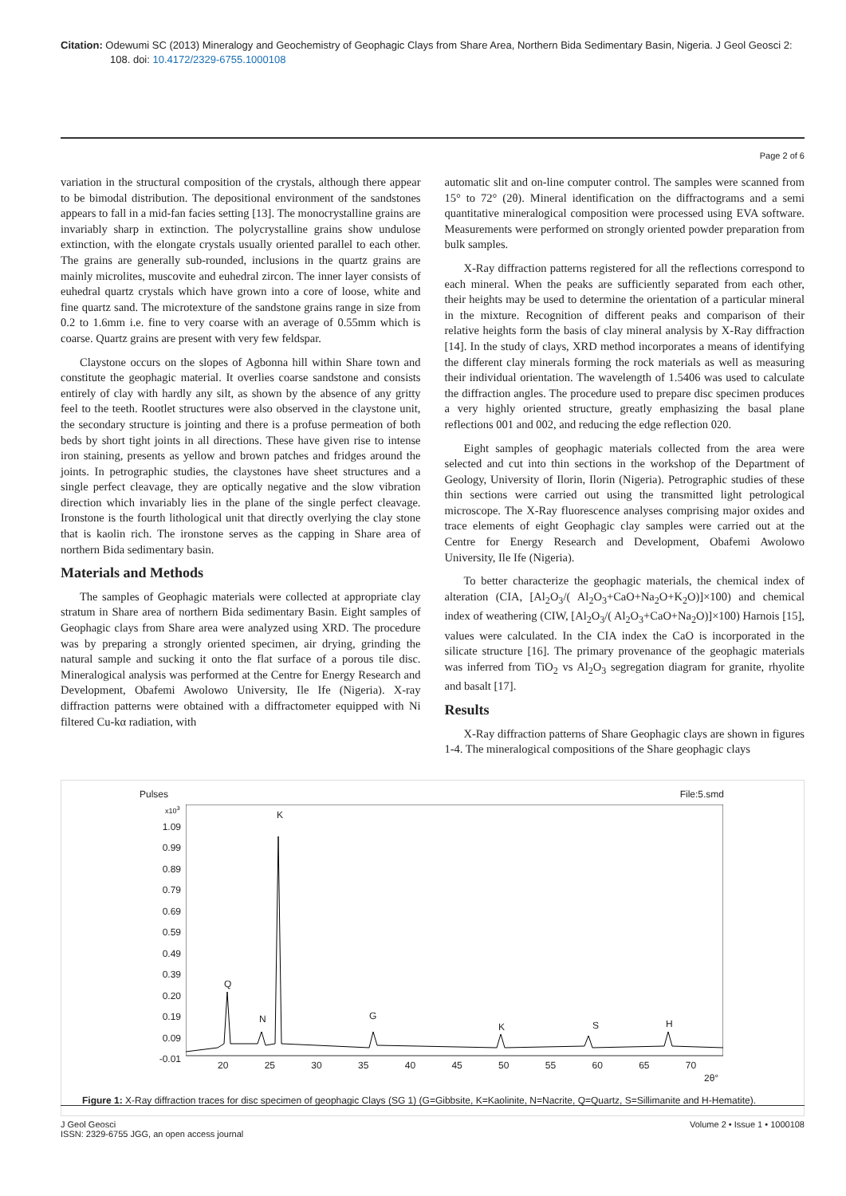Citation: Odewumi SC (2013) Mineralogy and Geochemistry of Geophagic Clays from Share Area, Northern Bida Sedimentary Basin, Nigeria. J Geol Geosci 2: 108. doi: 10.4172/2329-6755.1000108
Page 2 of 6
variation in the structural composition of the crystals, although there appear to be bimodal distribution. The depositional environment of the sandstones appears to fall in a mid-fan facies setting [13]. The monocrystalline grains are invariably sharp in extinction. The polycrystalline grains show undulose extinction, with the elongate crystals usually oriented parallel to each other. The grains are generally sub-rounded, inclusions in the quartz grains are mainly microlites, muscovite and euhedral zircon. The inner layer consists of euhedral quartz crystals which have grown into a core of loose, white and fine quartz sand. The microtexture of the sandstone grains range in size from 0.2 to 1.6mm i.e. fine to very coarse with an average of 0.55mm which is coarse. Quartz grains are present with very few feldspar.
Claystone occurs on the slopes of Agbonna hill within Share town and constitute the geophagic material. It overlies coarse sandstone and consists entirely of clay with hardly any silt, as shown by the absence of any gritty feel to the teeth. Rootlet structures were also observed in the claystone unit, the secondary structure is jointing and there is a profuse permeation of both beds by short tight joints in all directions. These have given rise to intense iron staining, presents as yellow and brown patches and fridges around the joints. In petrographic studies, the claystones have sheet structures and a single perfect cleavage, they are optically negative and the slow vibration direction which invariably lies in the plane of the single perfect cleavage. Ironstone is the fourth lithological unit that directly overlying the clay stone that is kaolin rich. The ironstone serves as the capping in Share area of northern Bida sedimentary basin.
Materials and Methods
The samples of Geophagic materials were collected at appropriate clay stratum in Share area of northern Bida sedimentary Basin. Eight samples of Geophagic clays from Share area were analyzed using XRD. The procedure was by preparing a strongly oriented specimen, air drying, grinding the natural sample and sucking it onto the flat surface of a porous tile disc. Mineralogical analysis was performed at the Centre for Energy Research and Development, Obafemi Awolowo University, Ile Ife (Nigeria). X-ray diffraction patterns were obtained with a diffractometer equipped with Ni filtered Cu-kα radiation, with
automatic slit and on-line computer control. The samples were scanned from 15° to 72° (2θ). Mineral identification on the diffractograms and a semi quantitative mineralogical composition were processed using EVA software. Measurements were performed on strongly oriented powder preparation from bulk samples.
X-Ray diffraction patterns registered for all the reflections correspond to each mineral. When the peaks are sufficiently separated from each other, their heights may be used to determine the orientation of a particular mineral in the mixture. Recognition of different peaks and comparison of their relative heights form the basis of clay mineral analysis by X-Ray diffraction [14]. In the study of clays, XRD method incorporates a means of identifying the different clay minerals forming the rock materials as well as measuring their individual orientation. The wavelength of 1.5406 was used to calculate the diffraction angles. The procedure used to prepare disc specimen produces a very highly oriented structure, greatly emphasizing the basal plane reflections 001 and 002, and reducing the edge reflection 020.
Eight samples of geophagic materials collected from the area were selected and cut into thin sections in the workshop of the Department of Geology, University of Ilorin, Ilorin (Nigeria). Petrographic studies of these thin sections were carried out using the transmitted light petrological microscope. The X-Ray fluorescence analyses comprising major oxides and trace elements of eight Geophagic clay samples were carried out at the Centre for Energy Research and Development, Obafemi Awolowo University, Ile Ife (Nigeria).
To better characterize the geophagic materials, the chemical index of alteration (CIA, [Al<sub>2</sub>O<sub>3</sub>/( Al<sub>2</sub>O<sub>3</sub>+CaO+Na<sub>2</sub>O+K<sub>2</sub>O)]×100) and chemical index of weathering (CIW, [Al<sub>2</sub>O<sub>3</sub>/( Al<sub>2</sub>O<sub>3</sub>+CaO+Na<sub>2</sub>O)]×100) Harnois [15], values were calculated. In the CIA index the CaO is incorporated in the silicate structure [16]. The primary provenance of the geophagic materials was inferred from TiO<sub>2</sub> vs Al<sub>2</sub>O<sub>3</sub> segregation diagram for granite, rhyolite and basalt [17].
Results
X-Ray diffraction patterns of Share Geophagic clays are shown in figures 1-4. The mineralogical compositions of the Share geophagic clays
Pulses File:5.smd
x10<sup>3</sup>
1.09
0.99
0.89
0.79
0.69
0.59
0.49
0.39
0.20
0.19
0.09
-0.01
K
Q
N G
K S H
20 25 30 35 40 45 50 55 60 65 70
2θ°
Figure 1: X-Ray diffraction traces for disc specimen of geophagic Clays (SG 1) (G=Gibbsite, K=Kaolinite, N=Nacrite, Q=Quartz, S=Sillimanite and H-Hematite).
J Geol Geosci
ISSN: 2329-6755 JGG, an open access journal
Volume 2 • Issue 1 • 1000108